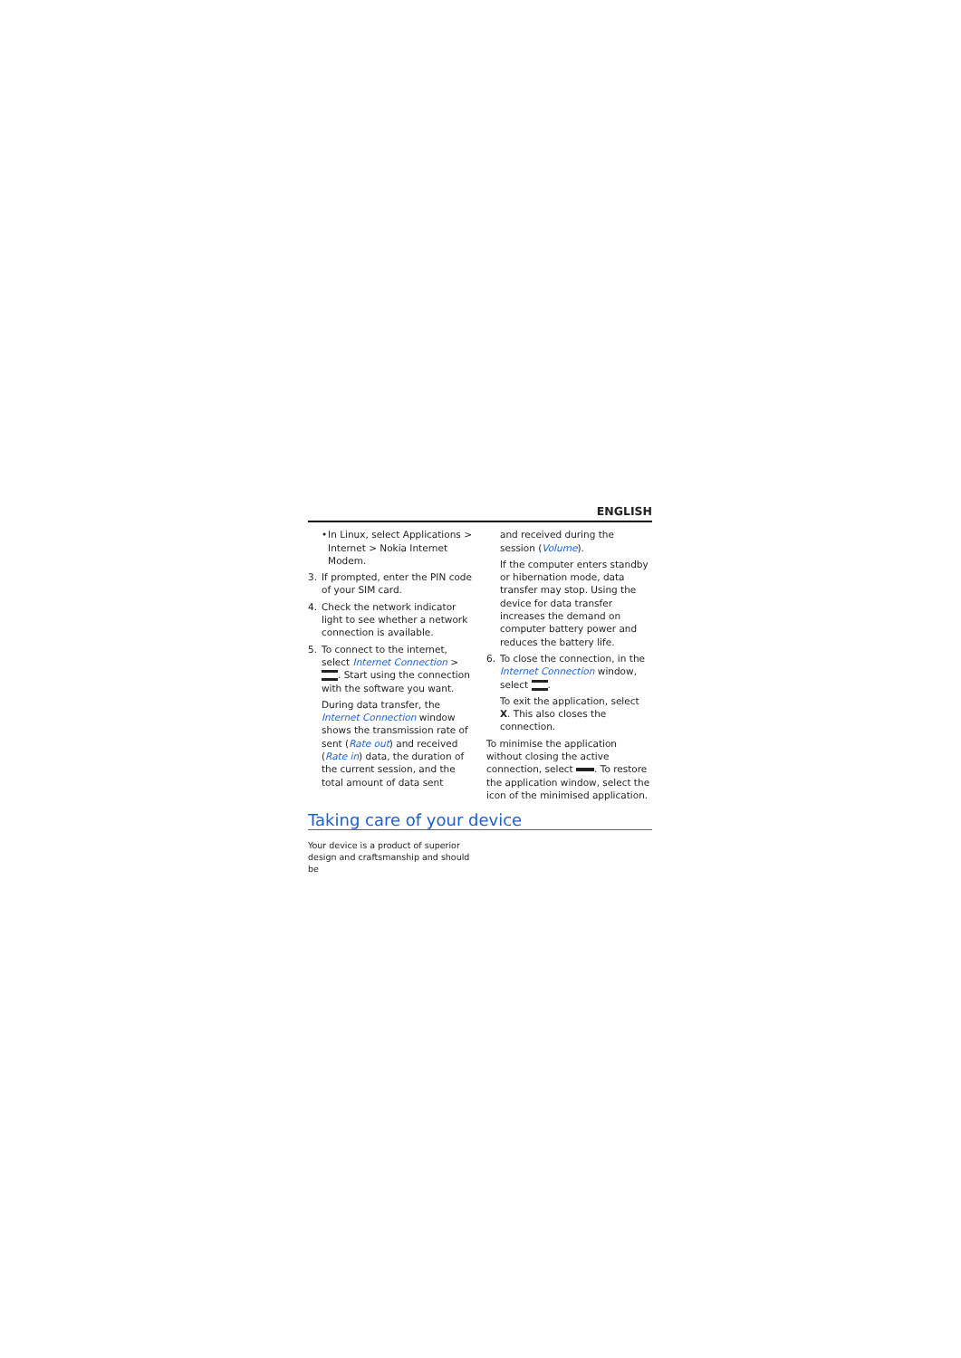ENGLISH
• In Linux, select Applications > Internet > Nokia Internet Modem.
3. If prompted, enter the PIN code of your SIM card.
4. Check the network indicator light to see whether a network connection is available.
5. To connect to the internet, select Internet Connection > . Start using the connection with the software you want.
During data transfer, the Internet Connection window shows the transmission rate of sent (Rate out) and received (Rate in) data, the duration of the current session, and the total amount of data sent
and received during the session (Volume).
If the computer enters standby or hibernation mode, data transfer may stop. Using the device for data transfer increases the demand on computer battery power and reduces the battery life.
6. To close the connection, in the Internet Connection window, select .
To exit the application, select X. This also closes the connection.
To minimise the application without closing the active connection, select . To restore the application window, select the icon of the minimised application.
Taking care of your device
Your device is a product of superior design and craftsmanship and should be